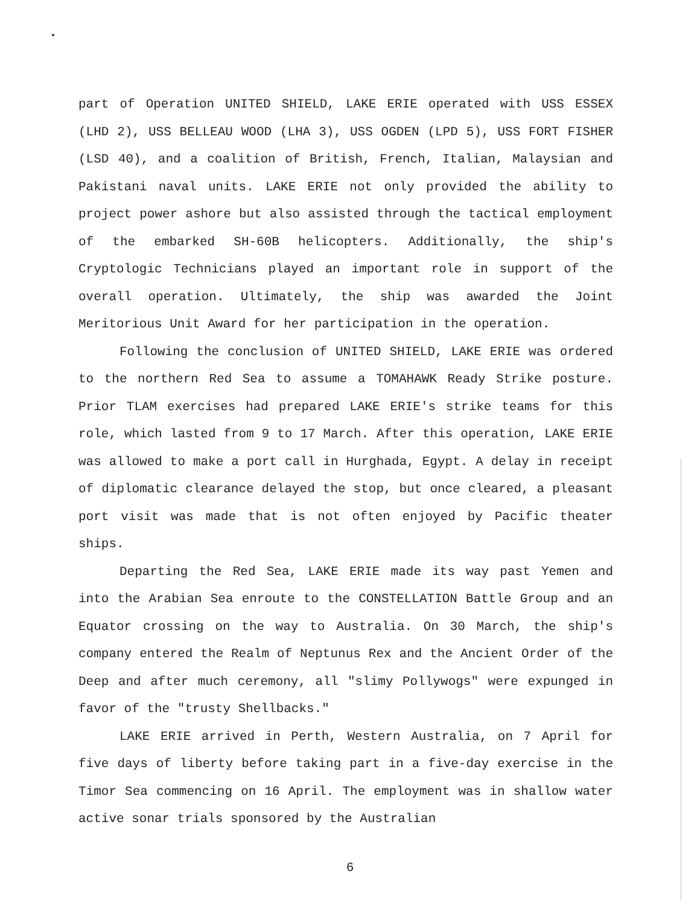part of Operation UNITED SHIELD, LAKE ERIE operated with USS ESSEX (LHD 2), USS BELLEAU WOOD (LHA 3), USS OGDEN (LPD 5), USS FORT FISHER (LSD 40), and a coalition of British, French, Italian, Malaysian and Pakistani naval units. LAKE ERIE not only provided the ability to project power ashore but also assisted through the tactical employment of the embarked SH-60B helicopters. Additionally, the ship's Cryptologic Technicians played an important role in support of the overall operation. Ultimately, the ship was awarded the Joint Meritorious Unit Award for her participation in the operation.
Following the conclusion of UNITED SHIELD, LAKE ERIE was ordered to the northern Red Sea to assume a TOMAHAWK Ready Strike posture. Prior TLAM exercises had prepared LAKE ERIE's strike teams for this role, which lasted from 9 to 17 March. After this operation, LAKE ERIE was allowed to make a port call in Hurghada, Egypt. A delay in receipt of diplomatic clearance delayed the stop, but once cleared, a pleasant port visit was made that is not often enjoyed by Pacific theater ships.
Departing the Red Sea, LAKE ERIE made its way past Yemen and into the Arabian Sea enroute to the CONSTELLATION Battle Group and an Equator crossing on the way to Australia. On 30 March, the ship's company entered the Realm of Neptunus Rex and the Ancient Order of the Deep and after much ceremony, all "slimy Pollywogs" were expunged in favor of the "trusty Shellbacks."
LAKE ERIE arrived in Perth, Western Australia, on 7 April for five days of liberty before taking part in a five-day exercise in the Timor Sea commencing on 16 April. The employment was in shallow water active sonar trials sponsored by the Australian
6